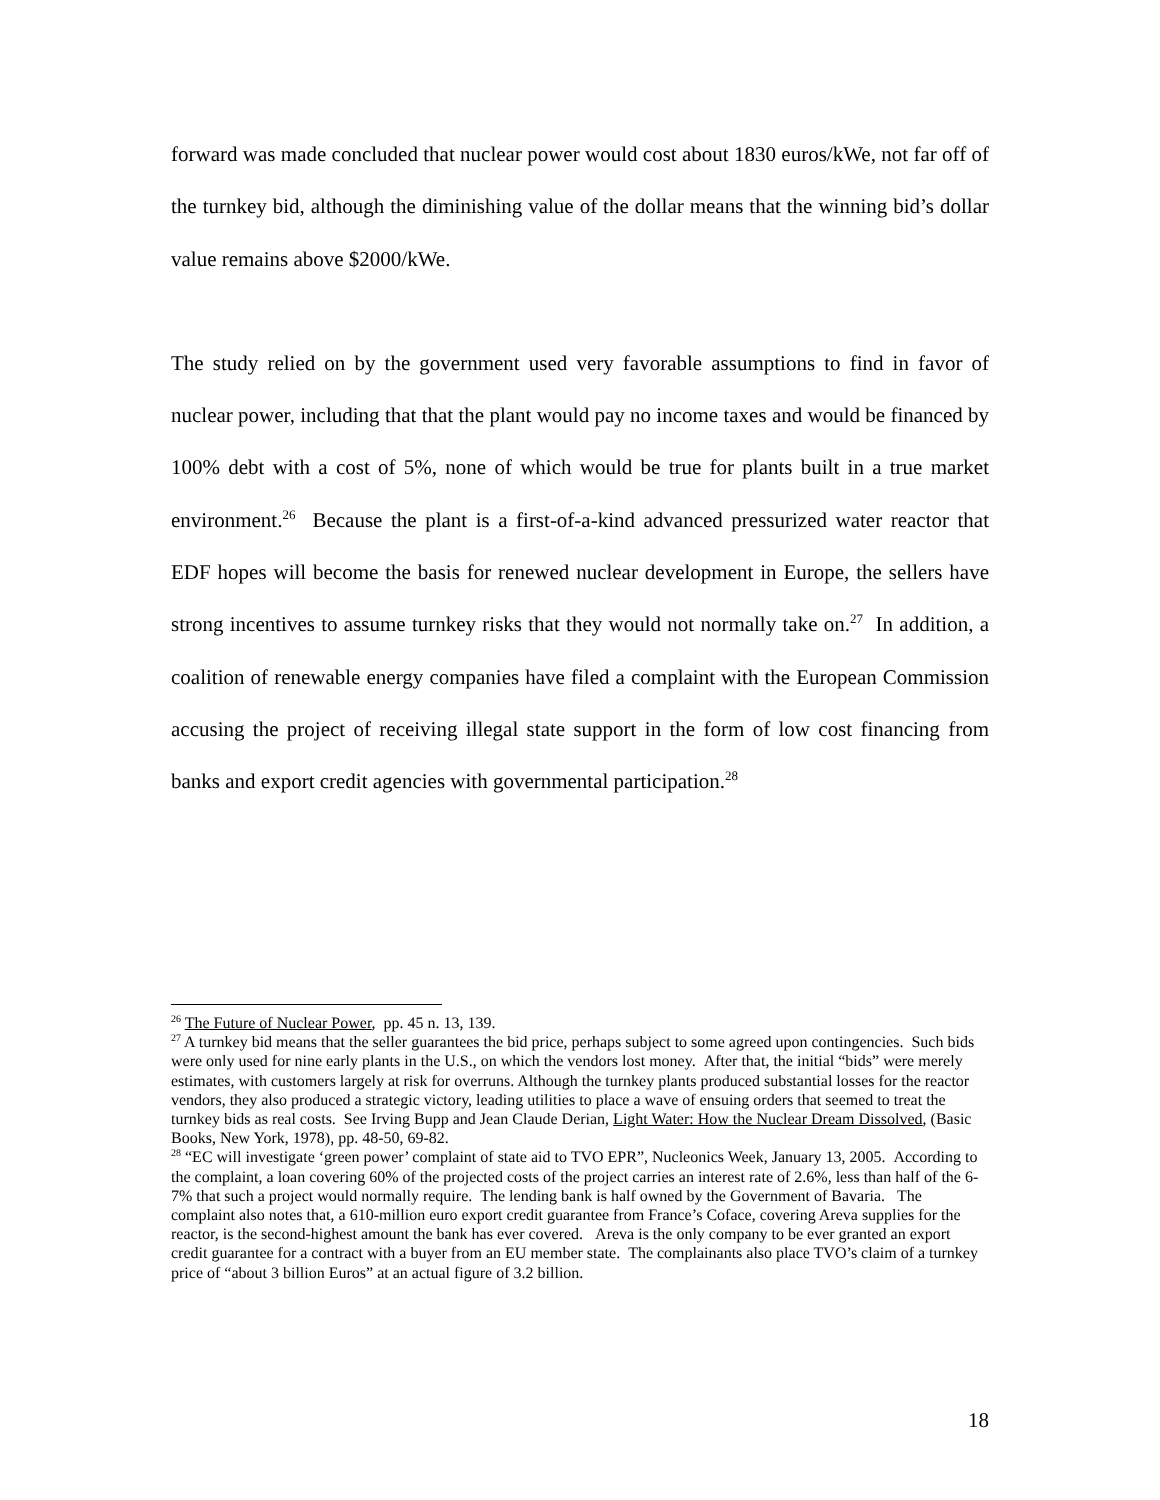forward was made concluded that nuclear power would cost about 1830 euros/kWe, not far off of the turnkey bid, although the diminishing value of the dollar means that the winning bid’s dollar value remains above $2000/kWe.
The study relied on by the government used very favorable assumptions to find in favor of nuclear power, including that that the plant would pay no income taxes and would be financed by 100% debt with a cost of 5%, none of which would be true for plants built in a true market environment.<sup>26</sup> Because the plant is a first-of-a-kind advanced pressurized water reactor that EDF hopes will become the basis for renewed nuclear development in Europe, the sellers have strong incentives to assume turnkey risks that they would not normally take on.<sup>27</sup> In addition, a coalition of renewable energy companies have filed a complaint with the European Commission accusing the project of receiving illegal state support in the form of low cost financing from banks and export credit agencies with governmental participation.<sup>28</sup>
<sup>26</sup> The Future of Nuclear Power, pp. 45 n. 13, 139.
<sup>27</sup> A turnkey bid means that the seller guarantees the bid price, perhaps subject to some agreed upon contingencies. Such bids were only used for nine early plants in the U.S., on which the vendors lost money. After that, the initial “bids” were merely estimates, with customers largely at risk for overruns. Although the turnkey plants produced substantial losses for the reactor vendors, they also produced a strategic victory, leading utilities to place a wave of ensuing orders that seemed to treat the turnkey bids as real costs. See Irving Bupp and Jean Claude Derian, Light Water: How the Nuclear Dream Dissolved, (Basic Books, New York, 1978), pp. 48-50, 69-82.
<sup>28</sup> “EC will investigate ‘green power’ complaint of state aid to TVO EPR”, Nucleonics Week, January 13, 2005. According to the complaint, a loan covering 60% of the projected costs of the project carries an interest rate of 2.6%, less than half of the 6-7% that such a project would normally require. The lending bank is half owned by the Government of Bavaria. The complaint also notes that, a 610-million euro export credit guarantee from France’s Coface, covering Areva supplies for the reactor, is the second-highest amount the bank has ever covered. Areva is the only company to be ever granted an export credit guarantee for a contract with a buyer from an EU member state. The complainants also place TVO’s claim of a turnkey price of “about 3 billion Euros” at an actual figure of 3.2 billion.
18